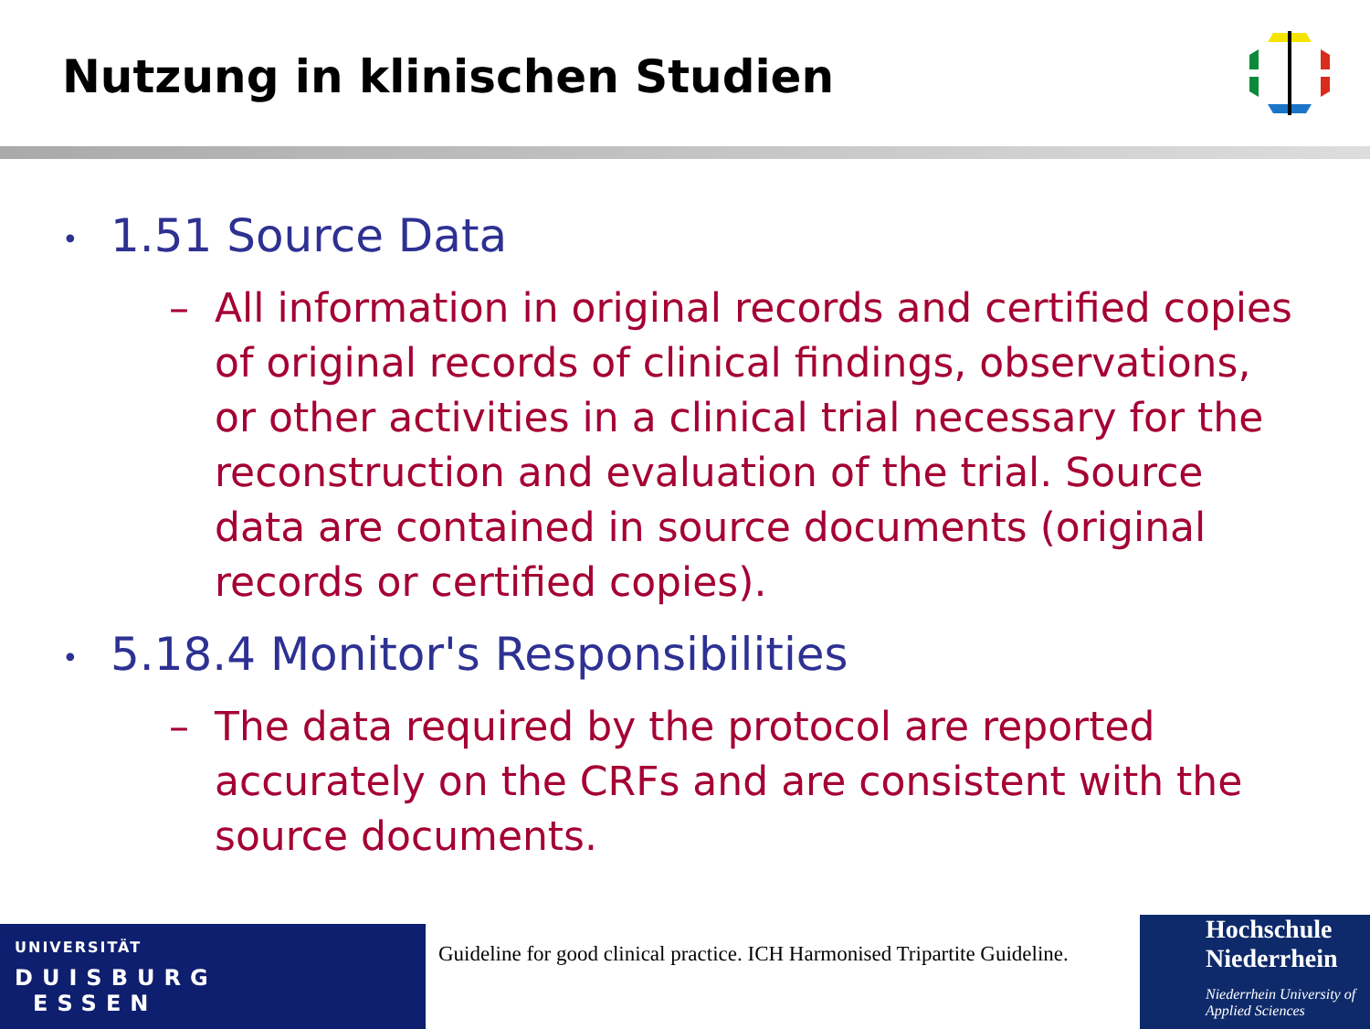Nutzung in klinischen Studien
• 1.51 Source Data
– All information in original records and certified copies of original records of clinical findings, observations, or other activities in a clinical trial necessary for the reconstruction and evaluation of the trial. Source data are contained in source documents (original records or certified copies).
• 5.18.4 Monitor's Responsibilities
– The data required by the protocol are reported accurately on the CRFs and are consistent with the source documents.
UNIVERSITÄT
DUISBURG
ESSEN
Guideline for good clinical practice. ICH Harmonised Tripartite Guideline.
Hochschule
Niederrhein
Niederrhein University of Applied Sciences